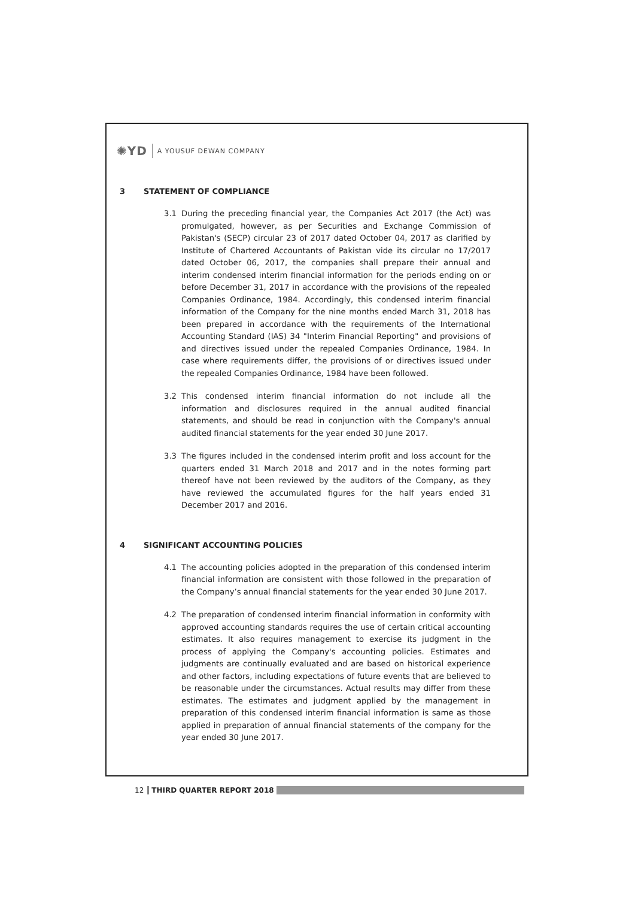✺YD A YOUSUF DEWAN COMPANY
3 STATEMENT OF COMPLIANCE
3.1 During the preceding financial year, the Companies Act 2017 (the Act) was promulgated, however, as per Securities and Exchange Commission of Pakistan's (SECP) circular 23 of 2017 dated October 04, 2017 as clarified by Institute of Chartered Accountants of Pakistan vide its circular no 17/2017 dated October 06, 2017, the companies shall prepare their annual and interim condensed interim financial information for the periods ending on or before December 31, 2017 in accordance with the provisions of the repealed Companies Ordinance, 1984. Accordingly, this condensed interim financial information of the Company for the nine months ended March 31, 2018 has been prepared in accordance with the requirements of the International Accounting Standard (IAS) 34 "Interim Financial Reporting" and provisions of and directives issued under the repealed Companies Ordinance, 1984. In case where requirements differ, the provisions of or directives issued under the repealed Companies Ordinance, 1984 have been followed.
3.2 This condensed interim financial information do not include all the information and disclosures required in the annual audited financial statements, and should be read in conjunction with the Company's annual audited financial statements for the year ended 30 June 2017.
3.3 The figures included in the condensed interim profit and loss account for the quarters ended 31 March 2018 and 2017 and in the notes forming part thereof have not been reviewed by the auditors of the Company, as they have reviewed the accumulated figures for the half years ended 31 December 2017 and 2016.
4 SIGNIFICANT ACCOUNTING POLICIES
4.1 The accounting policies adopted in the preparation of this condensed interim financial information are consistent with those followed in the preparation of the Company’s annual financial statements for the year ended 30 June 2017.
4.2 The preparation of condensed interim financial information in conformity with approved accounting standards requires the use of certain critical accounting estimates. It also requires management to exercise its judgment in the process of applying the Company's accounting policies. Estimates and judgments are continually evaluated and are based on historical experience and other factors, including expectations of future events that are believed to be reasonable under the circumstances. Actual results may differ from these estimates. The estimates and judgment applied by the management in preparation of this condensed interim financial information is same as those applied in preparation of annual financial statements of the company for the year ended 30 June 2017.
12 THIRD QUARTER REPORT 2018